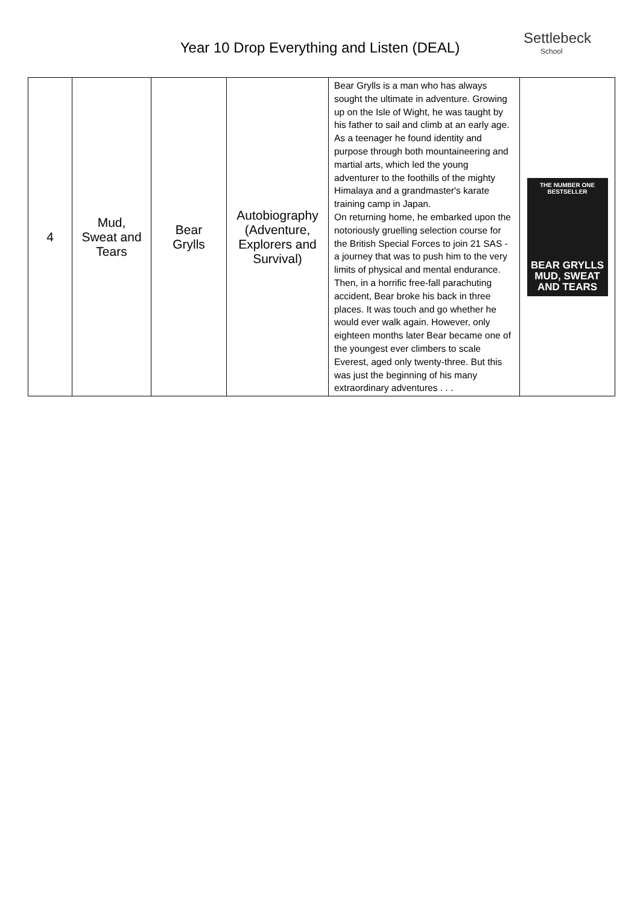Year 10 Drop Everything and Listen (DEAL)
Settlebeck
School
| 4 | Mud, Sweat and Tears | Bear Grylls | Autobiography (Adventure, Explorers and Survival) | Bear Grylls is a man who has always sought the ultimate in adventure. Growing up on the Isle of Wight, he was taught by his father to sail and climb at an early age. As a teenager he found identity and purpose through both mountaineering and martial arts, which led the young adventurer to the foothills of the mighty Himalaya and a grandmaster's karate training camp in Japan. On returning home, he embarked upon the notoriously gruelling selection course for the British Special Forces to join 21 SAS - a journey that was to push him to the very limits of physical and mental endurance. Then, in a horrific free-fall parachuting accident, Bear broke his back in three places. It was touch and go whether he would ever walk again. However, only eighteen months later Bear became one of the youngest ever climbers to scale Everest, aged only twenty-three. But this was just the beginning of his many extraordinary adventures . . . | THE NUMBER ONE BESTSELLER BEAR GRYLLS MUD, SWEAT AND TEARS |